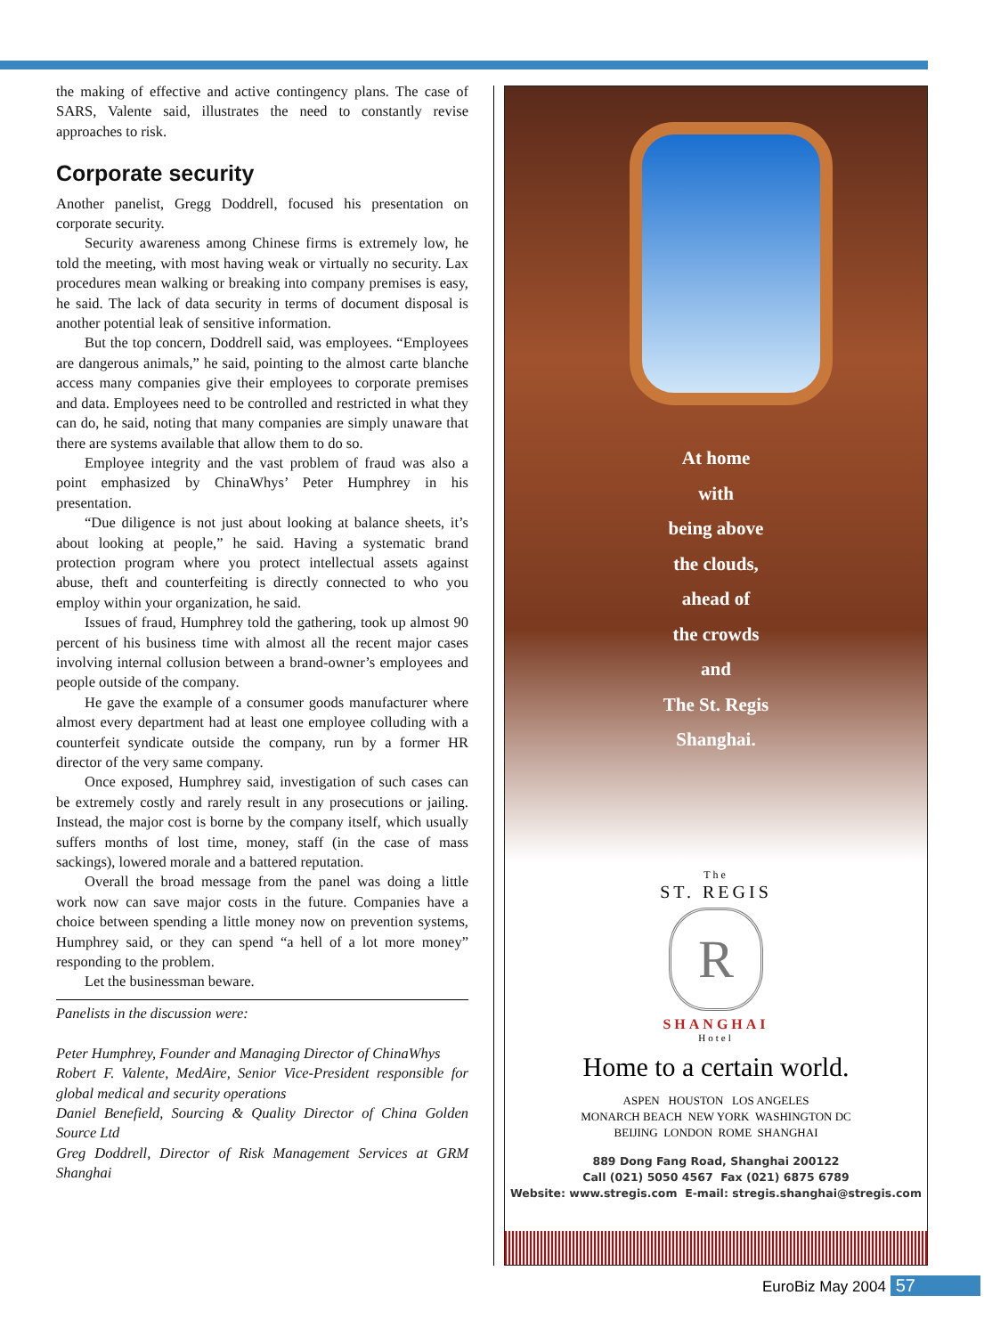the making of effective and active contingency plans. The case of SARS, Valente said, illustrates the need to constantly revise approaches to risk.
Corporate security
Another panelist, Gregg Doddrell, focused his presentation on corporate security.
Security awareness among Chinese firms is extremely low, he told the meeting, with most having weak or virtually no security. Lax procedures mean walking or breaking into company premises is easy, he said. The lack of data security in terms of document disposal is another potential leak of sensitive information.
But the top concern, Doddrell said, was employees. “Employees are dangerous animals,” he said, pointing to the almost carte blanche access many companies give their employees to corporate premises and data. Employees need to be controlled and restricted in what they can do, he said, noting that many companies are simply unaware that there are systems available that allow them to do so.
Employee integrity and the vast problem of fraud was also a point emphasized by ChinaWhys’ Peter Humphrey in his presentation.
“Due diligence is not just about looking at balance sheets, it’s about looking at people,” he said. Having a systematic brand protection program where you protect intellectual assets against abuse, theft and counterfeiting is directly connected to who you employ within your organization, he said.
Issues of fraud, Humphrey told the gathering, took up almost 90 percent of his business time with almost all the recent major cases involving internal collusion between a brand-owner’s employees and people outside of the company.
He gave the example of a consumer goods manufacturer where almost every department had at least one employee colluding with a counterfeit syndicate outside the company, run by a former HR director of the very same company.
Once exposed, Humphrey said, investigation of such cases can be extremely costly and rarely result in any prosecutions or jailing. Instead, the major cost is borne by the company itself, which usually suffers months of lost time, money, staff (in the case of mass sackings), lowered morale and a battered reputation.
Overall the broad message from the panel was doing a little work now can save major costs in the future. Companies have a choice between spending a little money now on prevention systems, Humphrey said, or they can spend “a hell of a lot more money” responding to the problem.
Let the businessman beware.
Panelists in the discussion were:
Peter Humphrey, Founder and Managing Director of ChinaWhys
Robert F. Valente, MedAire, Senior Vice-President responsible for global medical and security operations
Daniel Benefield, Sourcing & Quality Director of China Golden Source Ltd
Greg Doddrell, Director of Risk Management Services at GRM Shanghai
At home
with
being above
the clouds,
ahead of
the crowds
and
The St. Regis
Shanghai.
The
ST. REGIS
R
SHANGHAI
Hotel
Home to a certain world.
ASPEN HOUSTON LOS ANGELES
MONARCH BEACH NEW YORK WASHINGTON DC
BEIJING LONDON ROME SHANGHAI
889 Dong Fang Road, Shanghai 200122
Call (021) 5050 4567 Fax (021) 6875 6789
Website: www.stregis.com E-mail: stregis.shanghai@stregis.com
EuroBiz May 2004 57